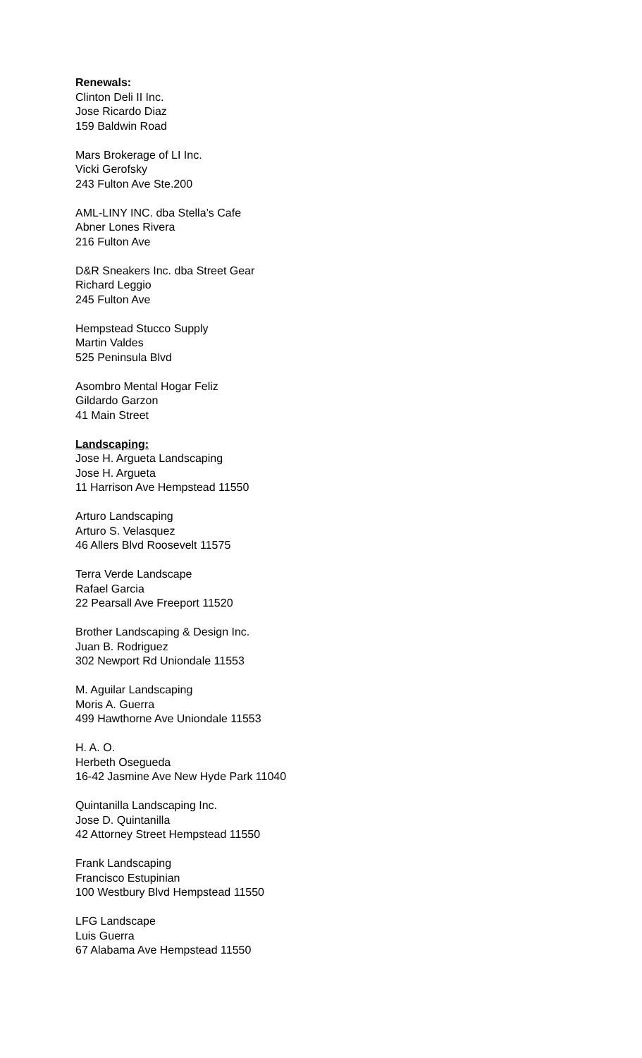Renewals:
Clinton Deli II Inc.
Jose Ricardo Diaz
159 Baldwin Road
Mars Brokerage of LI Inc.
Vicki Gerofsky
243 Fulton Ave Ste.200
AML-LINY INC. dba Stella’s Cafe
Abner Lones Rivera
216 Fulton Ave
D&R Sneakers Inc. dba Street Gear
Richard Leggio
245 Fulton Ave
Hempstead Stucco Supply
Martin Valdes
525 Peninsula Blvd
Asombro Mental Hogar Feliz
Gildardo Garzon
41 Main Street
Landscaping:
Jose H. Argueta Landscaping
Jose H. Argueta
11 Harrison Ave Hempstead 11550
Arturo Landscaping
Arturo S. Velasquez
46 Allers Blvd Roosevelt 11575
Terra Verde Landscape
Rafael Garcia
22 Pearsall Ave Freeport 11520
Brother Landscaping & Design Inc.
Juan B. Rodriguez
302 Newport Rd Uniondale 11553
M. Aguilar Landscaping
Moris A. Guerra
499 Hawthorne Ave Uniondale 11553
H. A. O.
Herbeth Osegueda
16-42 Jasmine Ave New Hyde Park 11040
Quintanilla Landscaping Inc.
Jose D. Quintanilla
42 Attorney Street Hempstead 11550
Frank Landscaping
Francisco Estupinian
100 Westbury Blvd Hempstead 11550
LFG Landscape
Luis Guerra
67 Alabama Ave Hempstead 11550